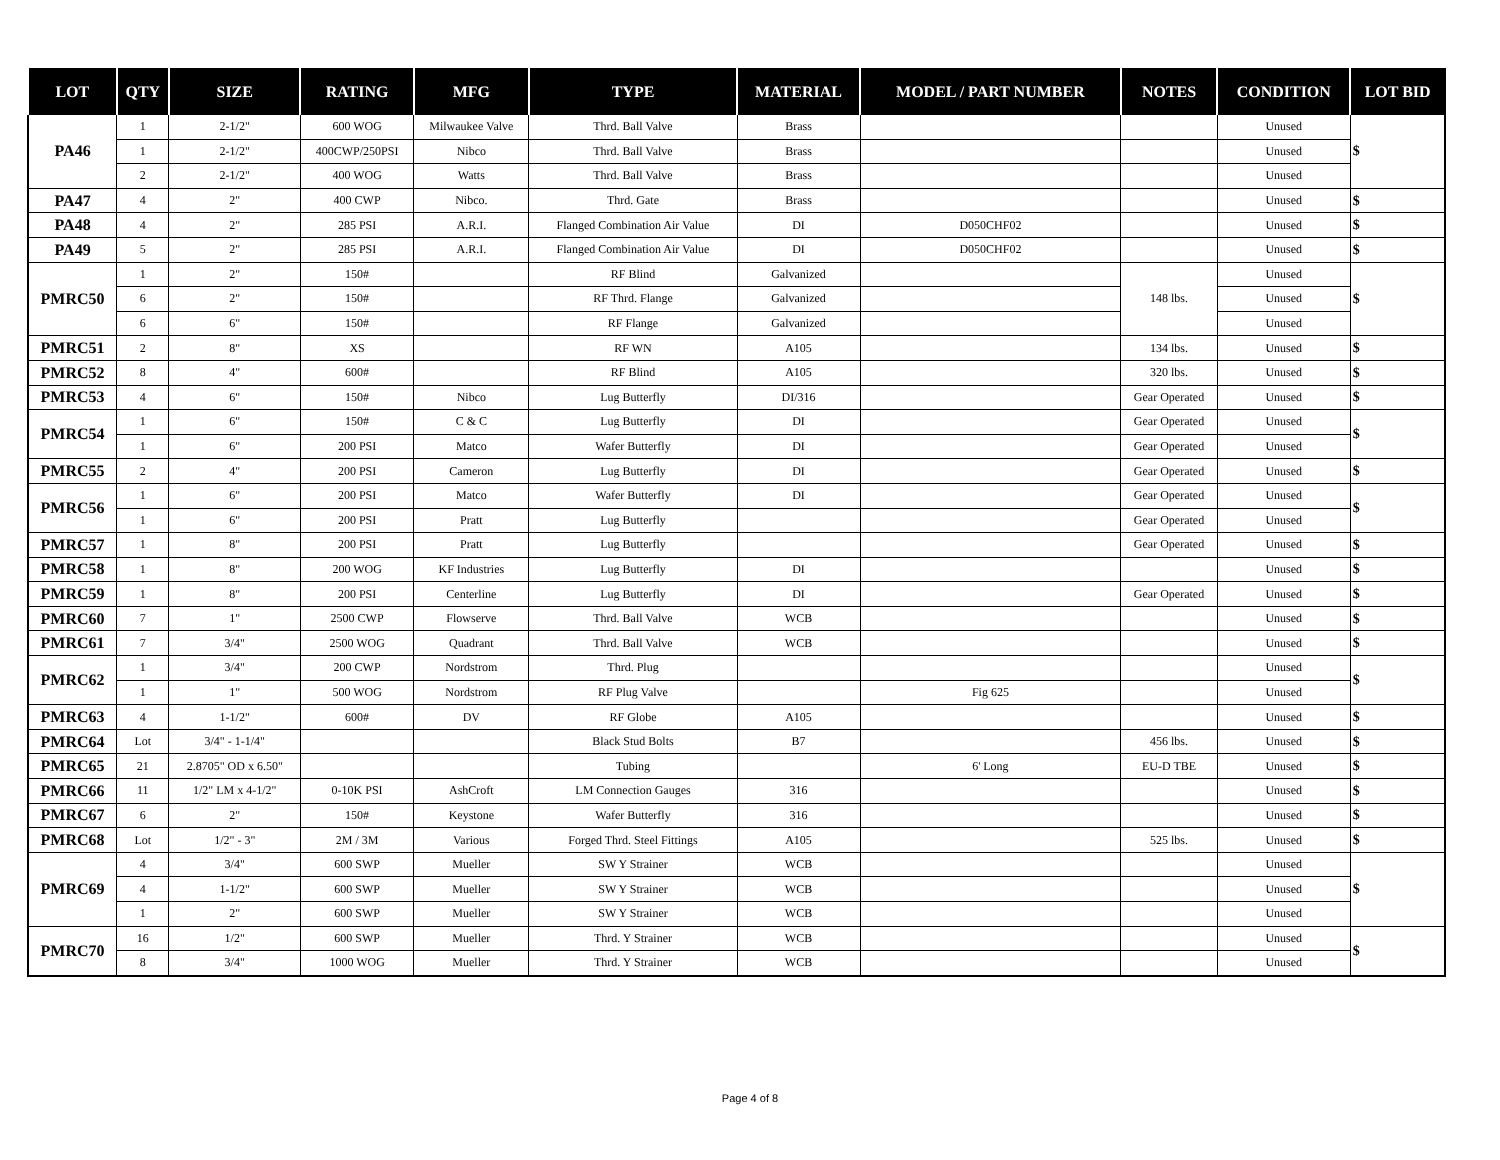| LOT | QTY | SIZE | RATING | MFG | TYPE | MATERIAL | MODEL / PART NUMBER | NOTES | CONDITION | LOT BID |
| --- | --- | --- | --- | --- | --- | --- | --- | --- | --- | --- |
| PA46 | 1 | 2-1/2" | 600 WOG | Milwaukee Valve | Thrd. Ball Valve | Brass | | | Unused | $ |
| | 1 | 2-1/2" | 400CWP/250PSI | Nibco | Thrd. Ball Valve | Brass | | | Unused | |
| | 2 | 2-1/2" | 400 WOG | Watts | Thrd. Ball Valve | Brass | | | Unused | |
| PA47 | 4 | 2" | 400 CWP | Nibco. | Thrd. Gate | Brass | | | Unused | $ |
| PA48 | 4 | 2" | 285 PSI | A.R.I. | Flanged Combination Air Value | DI | D050CHF02 | | Unused | $ |
| PA49 | 5 | 2" | 285 PSI | A.R.I. | Flanged Combination Air Value | DI | D050CHF02 | | Unused | $ |
| PMRC50 | 1 | 2" | 150# | | RF Blind | Galvanized | | 148 lbs. | Unused | $ |
| | 6 | 2" | 150# | | RF Thrd. Flange | Galvanized | | | Unused | |
| | 6 | 6" | 150# | | RF Flange | Galvanized | | | Unused | |
| PMRC51 | 2 | 8" | XS | | RF WN | A105 | | 134 lbs. | Unused | $ |
| PMRC52 | 8 | 4" | 600# | | RF Blind | A105 | | 320 lbs. | Unused | $ |
| PMRC53 | 4 | 6" | 150# | Nibco | Lug Butterfly | DI/316 | | Gear Operated | Unused | $ |
| PMRC54 | 1 | 6" | 150# | C & C | Lug Butterfly | DI | | Gear Operated | Unused | $ |
| | 1 | 6" | 200 PSI | Matco | Wafer Butterfly | DI | | Gear Operated | Unused | |
| PMRC55 | 2 | 4" | 200 PSI | Cameron | Lug Butterfly | DI | | Gear Operated | Unused | $ |
| PMRC56 | 1 | 6" | 200 PSI | Matco | Wafer Butterfly | DI | | Gear Operated | Unused | $ |
| | 1 | 6" | 200 PSI | Pratt | Lug Butterfly | | | Gear Operated | Unused | |
| PMRC57 | 1 | 8" | 200 PSI | Pratt | Lug Butterfly | | | Gear Operated | Unused | $ |
| PMRC58 | 1 | 8" | 200 WOG | KF Industries | Lug Butterfly | DI | | | Unused | $ |
| PMRC59 | 1 | 8" | 200 PSI | Centerline | Lug Butterfly | DI | | Gear Operated | Unused | $ |
| PMRC60 | 7 | 1" | 2500 CWP | Flowserve | Thrd. Ball Valve | WCB | | | Unused | $ |
| PMRC61 | 7 | 3/4" | 2500 WOG | Quadrant | Thrd. Ball Valve | WCB | | | Unused | $ |
| PMRC62 | 1 | 3/4" | 200 CWP | Nordstrom | Thrd. Plug | | | | Unused | $ |
| | 1 | 1" | 500 WOG | Nordstrom | RF Plug Valve | | Fig 625 | | Unused | |
| PMRC63 | 4 | 1-1/2" | 600# | DV | RF Globe | A105 | | | Unused | $ |
| PMRC64 | Lot | 3/4" - 1-1/4" | | | Black Stud Bolts | B7 | | 456 lbs. | Unused | $ |
| PMRC65 | 21 | 2.8705" OD x 6.50" | | | Tubing | | 6' Long | EU-D TBE | Unused | $ |
| PMRC66 | 11 | 1/2" LM x 4-1/2" | 0-10K PSI | AshCroft | LM Connection Gauges | 316 | | | Unused | $ |
| PMRC67 | 6 | 2" | 150# | Keystone | Wafer Butterfly | 316 | | | Unused | $ |
| PMRC68 | Lot | 1/2" - 3" | 2M / 3M | Various | Forged Thrd. Steel Fittings | A105 | | 525 lbs. | Unused | $ |
| PMRC69 | 4 | 3/4" | 600 SWP | Mueller | SW Y Strainer | WCB | | | Unused | $ |
| | 4 | 1-1/2" | 600 SWP | Mueller | SW Y Strainer | WCB | | | Unused | |
| | 1 | 2" | 600 SWP | Mueller | SW Y Strainer | WCB | | | Unused | |
| PMRC70 | 16 | 1/2" | 600 SWP | Mueller | Thrd. Y Strainer | WCB | | | Unused | $ |
| | 8 | 3/4" | 1000 WOG | Mueller | Thrd. Y Strainer | WCB | | | Unused | |
Page 4 of 8